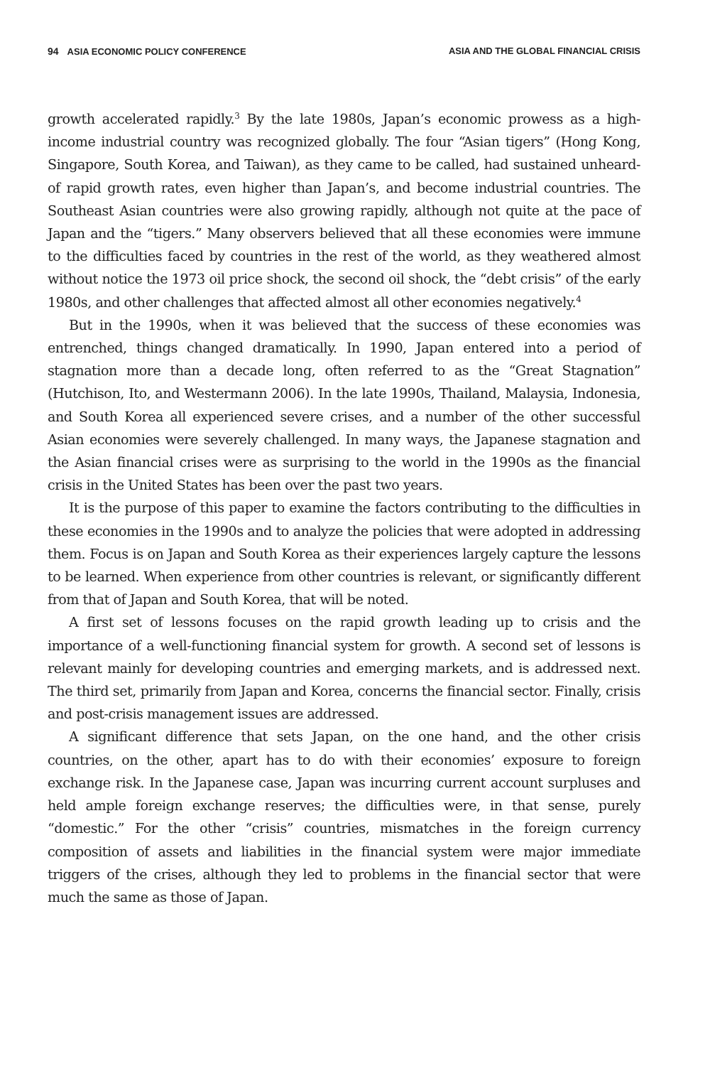94 ASIA ECONOMIC POLICY CONFERENCE ASIA AND THE GLOBAL FINANCIAL CRISIS
growth accelerated rapidly.<sup>3</sup> By the late 1980s, Japan’s economic prowess as a high-income industrial country was recognized globally. The four “Asian tigers” (Hong Kong, Singapore, South Korea, and Taiwan), as they came to be called, had sustained unheard-of rapid growth rates, even higher than Japan’s, and become industrial countries. The Southeast Asian countries were also growing rapidly, although not quite at the pace of Japan and the “tigers.” Many observers believed that all these economies were immune to the difficulties faced by countries in the rest of the world, as they weathered almost without notice the 1973 oil price shock, the second oil shock, the “debt crisis” of the early 1980s, and other challenges that affected almost all other economies negatively.<sup>4</sup>
But in the 1990s, when it was believed that the success of these economies was entrenched, things changed dramatically. In 1990, Japan entered into a period of stagnation more than a decade long, often referred to as the “Great Stagnation” (Hutchison, Ito, and Westermann 2006). In the late 1990s, Thailand, Malaysia, Indonesia, and South Korea all experienced severe crises, and a number of the other successful Asian economies were severely challenged. In many ways, the Japanese stagnation and the Asian financial crises were as surprising to the world in the 1990s as the financial crisis in the United States has been over the past two years.
It is the purpose of this paper to examine the factors contributing to the difficulties in these economies in the 1990s and to analyze the policies that were adopted in addressing them. Focus is on Japan and South Korea as their experiences largely capture the lessons to be learned. When experience from other countries is relevant, or significantly different from that of Japan and South Korea, that will be noted.
A first set of lessons focuses on the rapid growth leading up to crisis and the importance of a well-functioning financial system for growth. A second set of lessons is relevant mainly for developing countries and emerging markets, and is addressed next. The third set, primarily from Japan and Korea, concerns the financial sector. Finally, crisis and post-crisis management issues are addressed.
A significant difference that sets Japan, on the one hand, and the other crisis countries, on the other, apart has to do with their economies’ exposure to foreign exchange risk. In the Japanese case, Japan was incurring current account surpluses and held ample foreign exchange reserves; the difficulties were, in that sense, purely “domestic.” For the other “crisis” countries, mismatches in the foreign currency composition of assets and liabilities in the financial system were major immediate triggers of the crises, although they led to problems in the financial sector that were much the same as those of Japan.